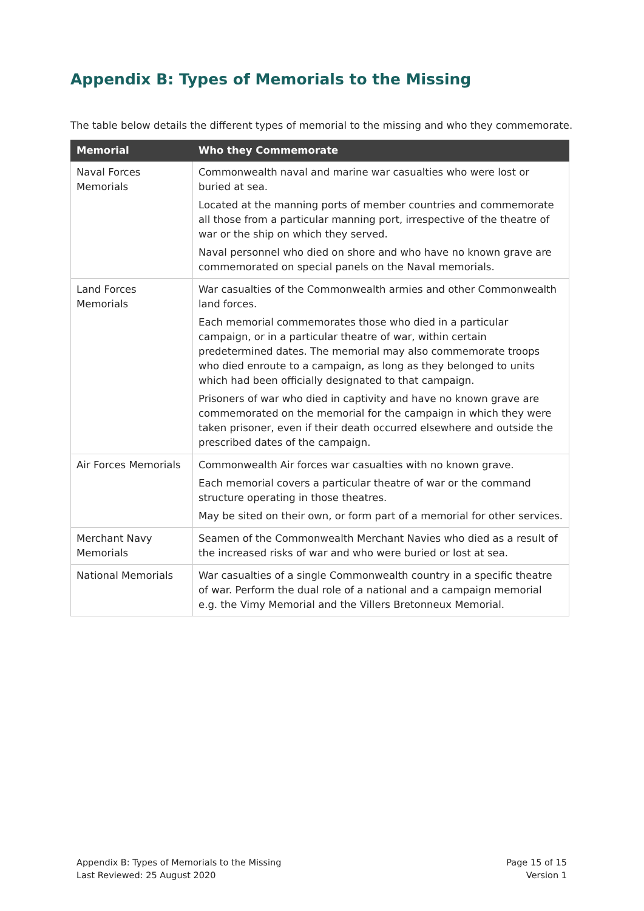Appendix B: Types of Memorials to the Missing
The table below details the different types of memorial to the missing and who they commemorate.
| Memorial | Who they Commemorate |
| --- | --- |
| Naval Forces Memorials | Commonwealth naval and marine war casualties who were lost or buried at sea. Located at the manning ports of member countries and commemorate all those from a particular manning port, irrespective of the theatre of war or the ship on which they served. Naval personnel who died on shore and who have no known grave are commemorated on special panels on the Naval memorials. |
| Land Forces Memorials | War casualties of the Commonwealth armies and other Commonwealth land forces. Each memorial commemorates those who died in a particular campaign, or in a particular theatre of war, within certain predetermined dates. The memorial may also commemorate troops who died enroute to a campaign, as long as they belonged to units which had been officially designated to that campaign. Prisoners of war who died in captivity and have no known grave are commemorated on the memorial for the campaign in which they were taken prisoner, even if their death occurred elsewhere and outside the prescribed dates of the campaign. |
| Air Forces Memorials | Commonwealth Air forces war casualties with no known grave. Each memorial covers a particular theatre of war or the command structure operating in those theatres. May be sited on their own, or form part of a memorial for other services. |
| Merchant Navy Memorials | Seamen of the Commonwealth Merchant Navies who died as a result of the increased risks of war and who were buried or lost at sea. |
| National Memorials | War casualties of a single Commonwealth country in a specific theatre of war. Perform the dual role of a national and a campaign memorial e.g. the Vimy Memorial and the Villers Bretonneux Memorial. |
Appendix B: Types of Memorials to the Missing
Last Reviewed: 25 August 2020
Page 15 of 15
Version 1